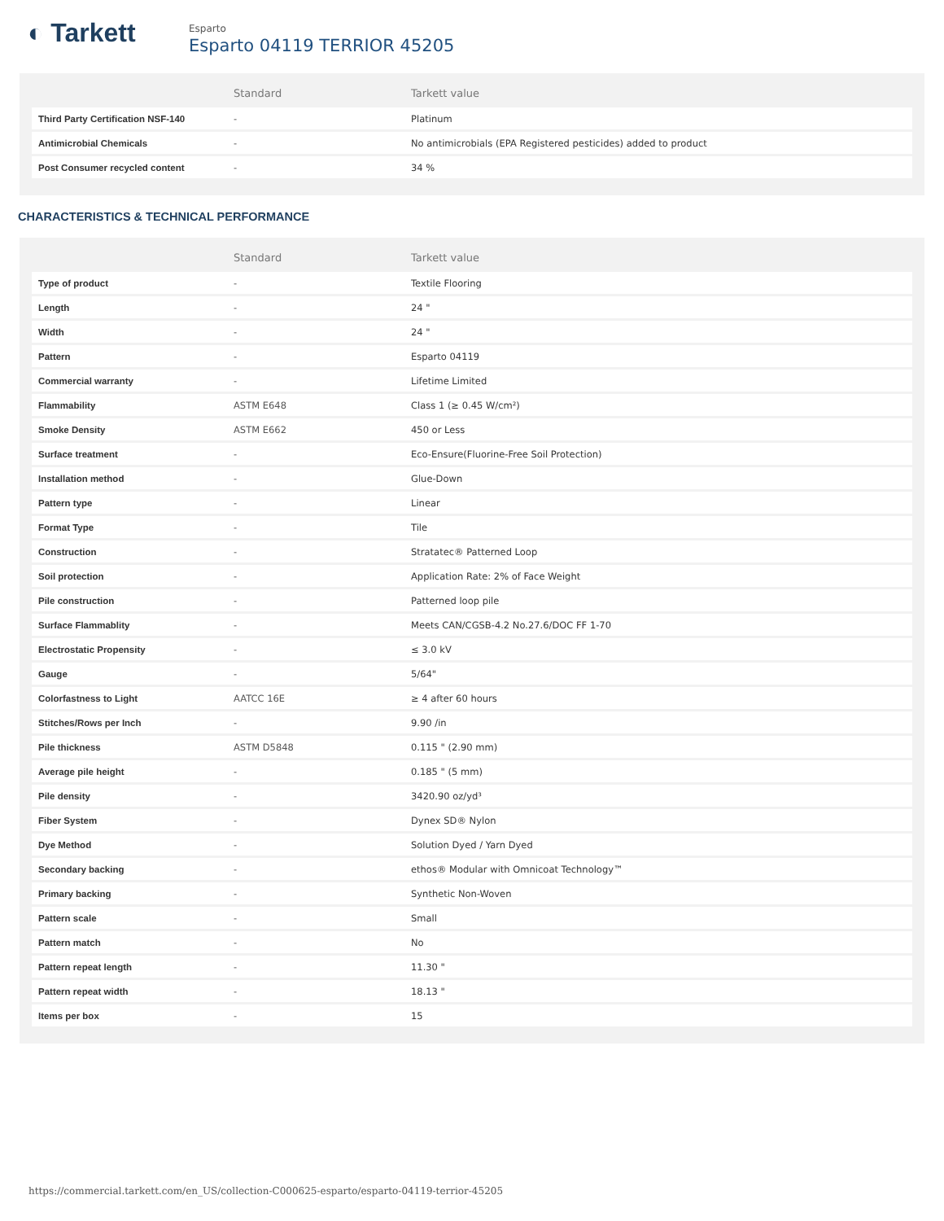◐ Tarkett
Esparto
Esparto 04119 TERRIOR 45205
| | Standard | Tarkett value |
| --- | --- | --- |
| Third Party Certification NSF-140 | - | Platinum |
| Antimicrobial Chemicals | - | No antimicrobials (EPA Registered pesticides) added to product |
| Post Consumer recycled content | - | 34 % |
CHARACTERISTICS & TECHNICAL PERFORMANCE
| | Standard | Tarkett value |
| --- | --- | --- |
| Type of product | - | Textile Flooring |
| Length | - | 24 " |
| Width | - | 24 " |
| Pattern | - | Esparto 04119 |
| Commercial warranty | - | Lifetime Limited |
| Flammability | ASTM E648 | Class 1 (≥ 0.45 W/cm²) |
| Smoke Density | ASTM E662 | 450 or Less |
| Surface treatment | - | Eco-Ensure(Fluorine-Free Soil Protection) |
| Installation method | - | Glue-Down |
| Pattern type | - | Linear |
| Format Type | - | Tile |
| Construction | - | Stratatec® Patterned Loop |
| Soil protection | - | Application Rate: 2% of Face Weight |
| Pile construction | - | Patterned loop pile |
| Surface Flammablity | - | Meets CAN/CGSB-4.2 No.27.6/DOC FF 1-70 |
| Electrostatic Propensity | - | ≤ 3.0 kV |
| Gauge | - | 5/64" |
| Colorfastness to Light | AATCC 16E | ≥ 4 after 60 hours |
| Stitches/Rows per Inch | - | 9.90 /in |
| Pile thickness | ASTM D5848 | 0.115 " (2.90 mm) |
| Average pile height | - | 0.185 " (5 mm) |
| Pile density | - | 3420.90 oz/yd³ |
| Fiber System | - | Dynex SD® Nylon |
| Dye Method | - | Solution Dyed / Yarn Dyed |
| Secondary backing | - | ethos® Modular with Omnicoat Technology™ |
| Primary backing | - | Synthetic Non-Woven |
| Pattern scale | - | Small |
| Pattern match | - | No |
| Pattern repeat length | - | 11.30 " |
| Pattern repeat width | - | 18.13 " |
| Items per box | - | 15 |
https://commercial.tarkett.com/en_US/collection-C000625-esparto/esparto-04119-terrior-45205